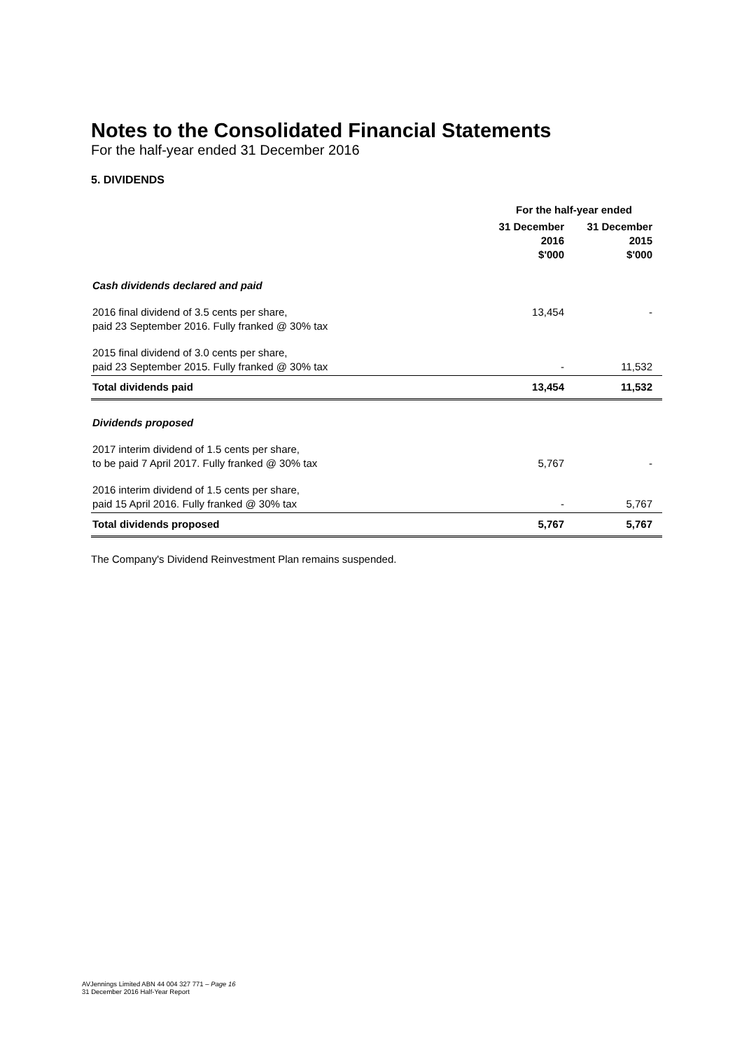Notes to the Consolidated Financial Statements
For the half-year ended 31 December 2016
5. DIVIDENDS
| | For the half-year ended | |
| --- | --- | --- |
| | 31 December 2016 $'000 | 31 December 2015 $'000 |
| Cash dividends declared and paid | | |
| 2016 final dividend of 3.5 cents per share, paid 23 September 2016. Fully franked @ 30% tax | 13,454 | - |
| 2015 final dividend of 3.0 cents per share, paid 23 September 2015. Fully franked @ 30% tax | - | 11,532 |
| Total dividends paid | 13,454 | 11,532 |
| Dividends proposed | | |
| 2017 interim dividend of 1.5 cents per share, to be paid 7 April 2017. Fully franked @ 30% tax | 5,767 | - |
| 2016 interim dividend of 1.5 cents per share, paid 15 April 2016. Fully franked @ 30% tax | - | 5,767 |
| Total dividends proposed | 5,767 | 5,767 |
The Company's Dividend Reinvestment Plan remains suspended.
AVJennings Limited ABN 44 004 327 771 – Page 16
31 December 2016 Half-Year Report